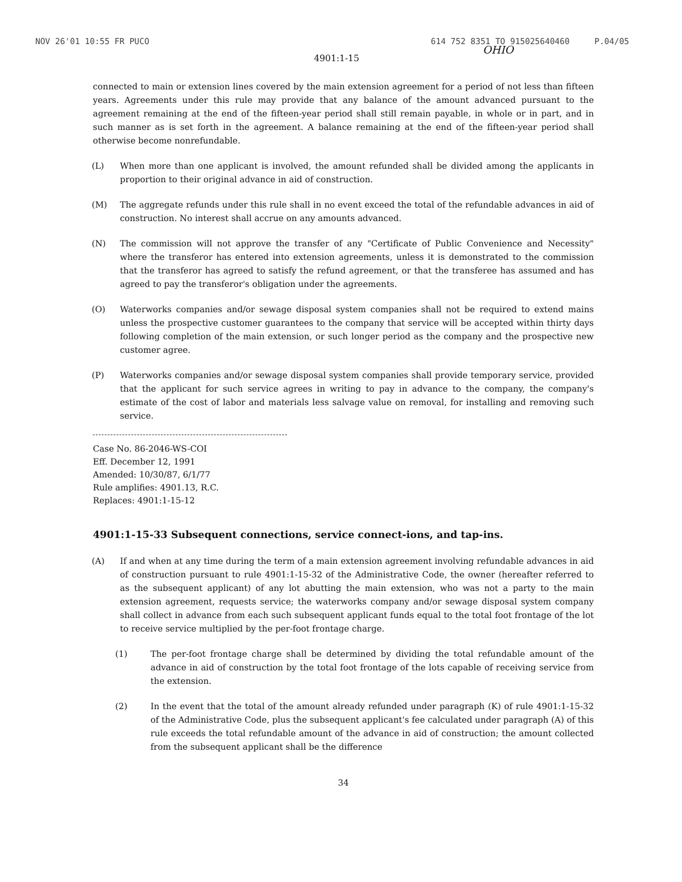NOV 26'01 10:55 FR PUCO 614 752 8351 TO 915025640460 P.04/05
4901:1-15 OHIO
connected to main or extension lines covered by the main extension agreement for a period of not less than fifteen years. Agreements under this rule may provide that any balance of the amount advanced pursuant to the agreement remaining at the end of the fifteen-year period shall still remain payable, in whole or in part, and in such manner as is set forth in the agreement. A balance remaining at the end of the fifteen-year period shall otherwise become nonrefundable.
(L) When more than one applicant is involved, the amount refunded shall be divided among the applicants in proportion to their original advance in aid of construction.
(M) The aggregate refunds under this rule shall in no event exceed the total of the refundable advances in aid of construction. No interest shall accrue on any amounts advanced.
(N) The commission will not approve the transfer of any "Certificate of Public Convenience and Necessity" where the transferor has entered into extension agreements, unless it is demonstrated to the commission that the transferor has agreed to satisfy the refund agreement, or that the transferee has assumed and has agreed to pay the transferor's obligation under the agreements.
(O) Waterworks companies and/or sewage disposal system companies shall not be required to extend mains unless the prospective customer guarantees to the company that service will be accepted within thirty days following completion of the main extension, or such longer period as the company and the prospective new customer agree.
(P) Waterworks companies and/or sewage disposal system companies shall provide temporary service, provided that the applicant for such service agrees in writing to pay in advance to the company, the company's estimate of the cost of labor and materials less salvage value on removal, for installing and removing such service.
Case No. 86-2046-WS-COI
Eff. December 12, 1991
Amended: 10/30/87, 6/1/77
Rule amplifies: 4901.13, R.C.
Replaces: 4901:1-15-12
4901:1-15-33 Subsequent connections, service connect-ions, and tap-ins.
(A) If and when at any time during the term of a main extension agreement involving refundable advances in aid of construction pursuant to rule 4901:1-15-32 of the Administrative Code, the owner (hereafter referred to as the subsequent applicant) of any lot abutting the main extension, who was not a party to the main extension agreement, requests service; the waterworks company and/or sewage disposal system company shall collect in advance from each such subsequent applicant funds equal to the total foot frontage of the lot to receive service multiplied by the per-foot frontage charge.
(1) The per-foot frontage charge shall be determined by dividing the total refundable amount of the advance in aid of construction by the total foot frontage of the lots capable of receiving service from the extension.
(2) In the event that the total of the amount already refunded under paragraph (K) of rule 4901:1-15-32 of the Administrative Code, plus the subsequent applicant's fee calculated under paragraph (A) of this rule exceeds the total refundable amount of the advance in aid of construction; the amount collected from the subsequent applicant shall be the difference
34